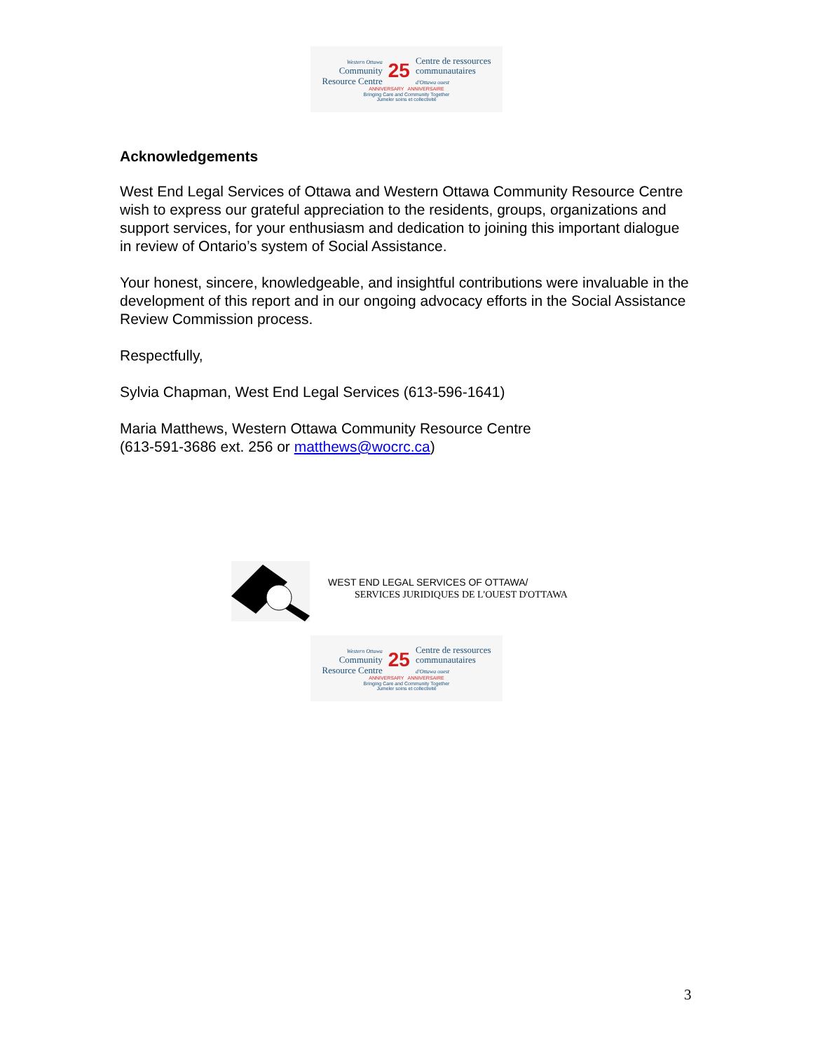Western Ottawa
Community
Resource Centre
25
Centre de ressources
communautaires
d'Ottawa ouest
ANNIVERSARY ANNIVERSAIRE
Bringing Care and Community Together
Jumeler soins et collectivité
Acknowledgements
West End Legal Services of Ottawa and Western Ottawa Community Resource Centre wish to express our grateful appreciation to the residents, groups, organizations and support services, for your enthusiasm and dedication to joining this important dialogue in review of Ontario’s system of Social Assistance.
Your honest, sincere, knowledgeable, and insightful contributions were invaluable in the development of this report and in our ongoing advocacy efforts in the Social Assistance Review Commission process.
Respectfully,
Sylvia Chapman, West End Legal Services (613-596-1641)
Maria Matthews, Western Ottawa Community Resource Centre
(613-591-3686 ext. 256 or matthews@wocrc.ca)
WEST END LEGAL SERVICES OF OTTAWA/
SERVICES JURIDIQUES DE L'OUEST D'OTTAWA
Western Ottawa
Community
Resource Centre
25
Centre de ressources
communautaires
d'Ottawa ouest
ANNIVERSARY ANNIVERSAIRE
Bringing Care and Community Together
Jumeler soins et collectivité
3